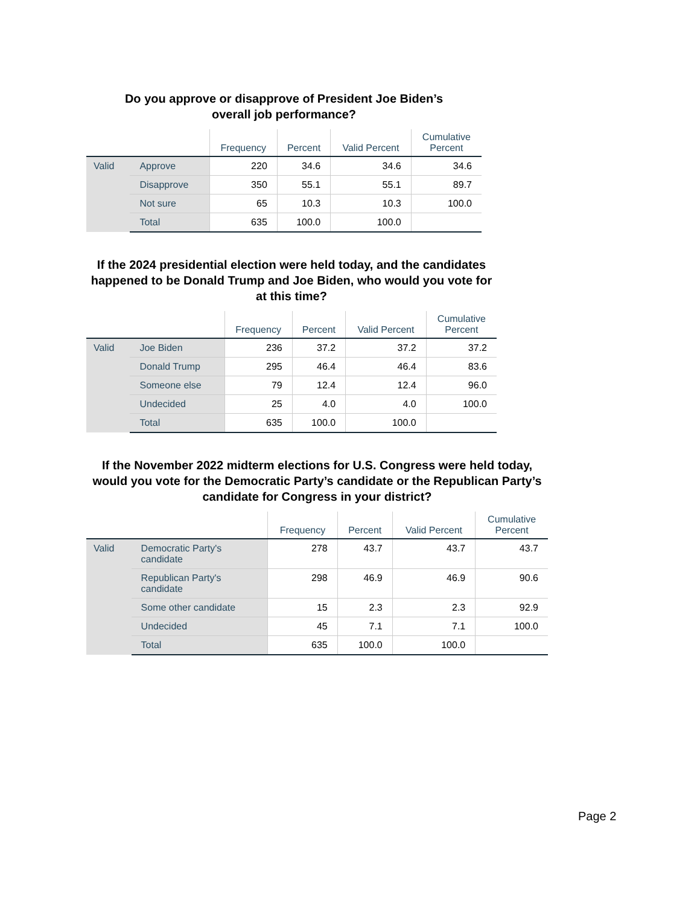Do you approve or disapprove of President Joe Biden’s
overall job performance?
| | | Frequency | Percent | Valid Percent | Cumulative Percent |
| --- | --- | --- | --- | --- | --- |
| Valid | Approve | 220 | 34.6 | 34.6 | 34.6 |
| | Disapprove | 350 | 55.1 | 55.1 | 89.7 |
| | Not sure | 65 | 10.3 | 10.3 | 100.0 |
| | Total | 635 | 100.0 | 100.0 | |
If the 2024 presidential election were held today, and the candidates happened to be Donald Trump and Joe Biden, who would you vote for at this time?
| | | Frequency | Percent | Valid Percent | Cumulative Percent |
| --- | --- | --- | --- | --- | --- |
| Valid | Joe Biden | 236 | 37.2 | 37.2 | 37.2 |
| | Donald Trump | 295 | 46.4 | 46.4 | 83.6 |
| | Someone else | 79 | 12.4 | 12.4 | 96.0 |
| | Undecided | 25 | 4.0 | 4.0 | 100.0 |
| | Total | 635 | 100.0 | 100.0 | |
If the November 2022 midterm elections for U.S. Congress were held today, would you vote for the Democratic Party’s candidate or the Republican Party’s candidate for Congress in your district?
| | | Frequency | Percent | Valid Percent | Cumulative Percent |
| --- | --- | --- | --- | --- | --- |
| Valid | Democratic Party's candidate | 278 | 43.7 | 43.7 | 43.7 |
| | Republican Party's candidate | 298 | 46.9 | 46.9 | 90.6 |
| | Some other candidate | 15 | 2.3 | 2.3 | 92.9 |
| | Undecided | 45 | 7.1 | 7.1 | 100.0 |
| | Total | 635 | 100.0 | 100.0 | |
Page 2